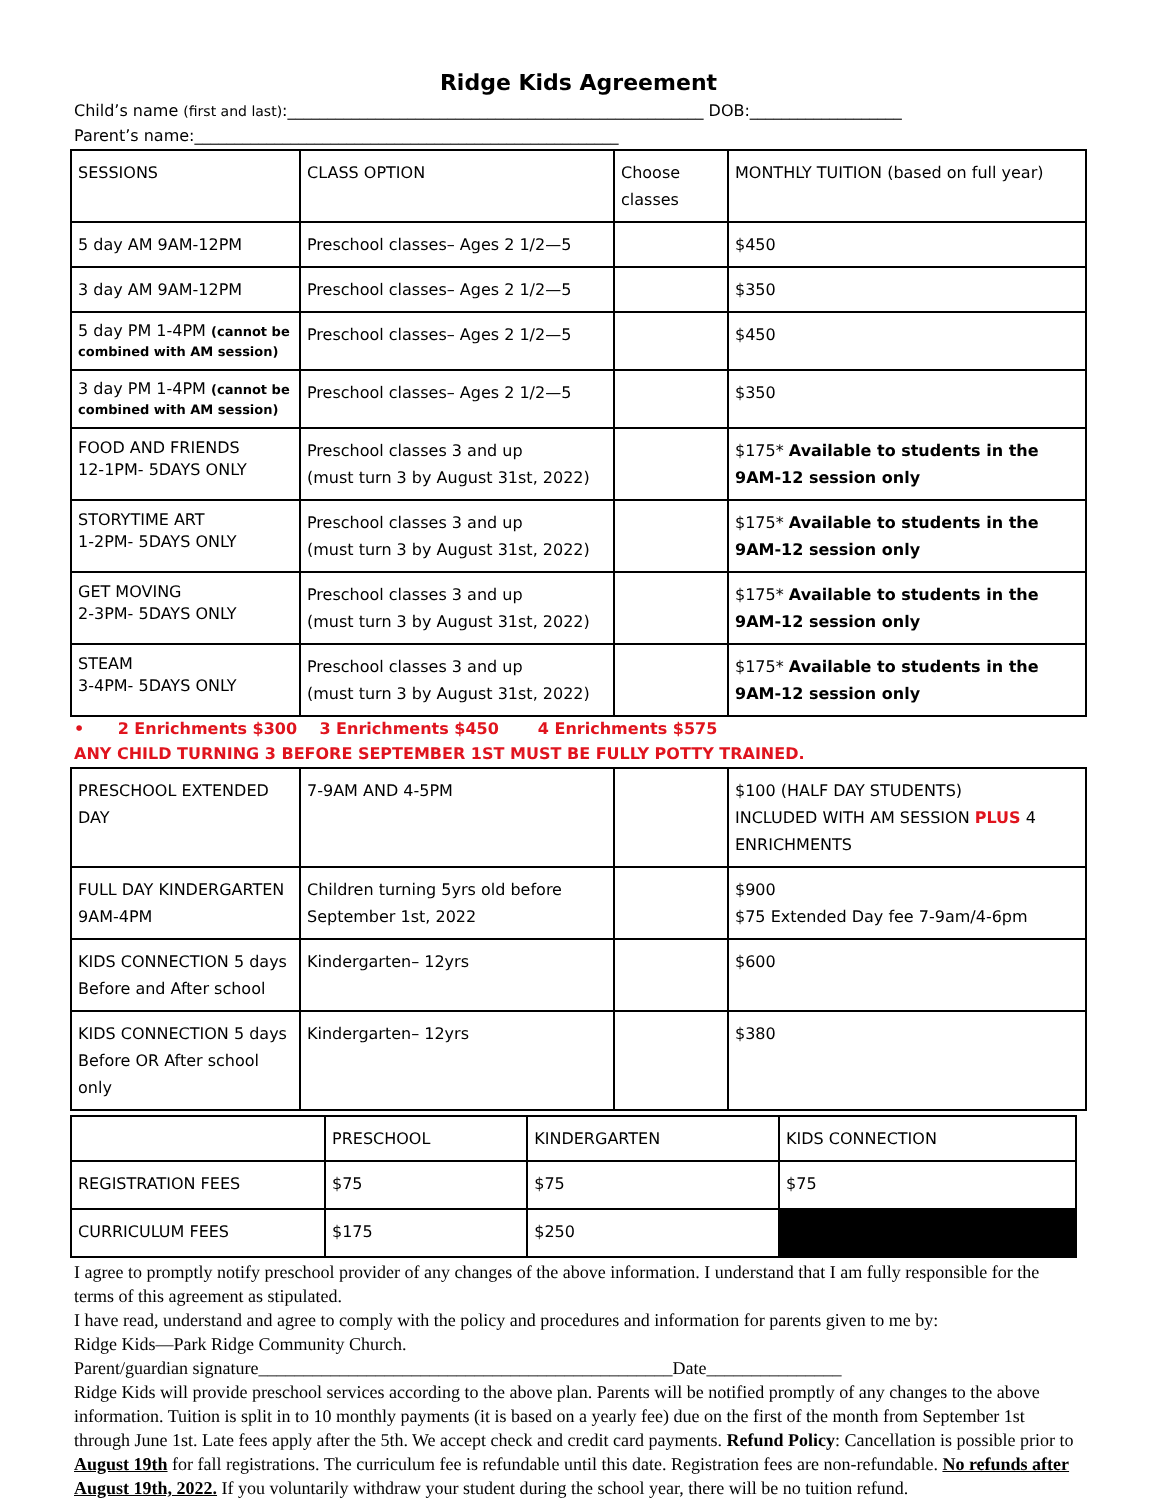Ridge Kids Agreement
Child’s name (first and last):____________________________________________________ DOB:___________________
Parent’s name:_____________________________________________________
| SESSIONS | CLASS OPTION | Choose classes | MONTHLY TUITION (based on full year) |
| 5 day AM 9AM-12PM | Preschool classes– Ages 2 1/2—5 | | $450 |
| 3 day AM 9AM-12PM | Preschool classes– Ages 2 1/2—5 | | $350 |
| 5 day PM 1-4PM (cannot be combined with AM session) | Preschool classes– Ages 2 1/2—5 | | $450 |
| 3 day PM 1-4PM (cannot be combined with AM session) | Preschool classes– Ages 2 1/2—5 | | $350 |
| FOOD AND FRIENDS 12-1PM- 5DAYS ONLY | Preschool classes 3 and up (must turn 3 by August 31st, 2022) | | $175* Available to students in the 9AM-12 session only |
| STORYTIME ART 1-2PM- 5DAYS ONLY | Preschool classes 3 and up (must turn 3 by August 31st, 2022) | | $175* Available to students in the 9AM-12 session only |
| GET MOVING 2-3PM- 5DAYS ONLY | Preschool classes 3 and up (must turn 3 by August 31st, 2022) | | $175* Available to students in the 9AM-12 session only |
| STEAM 3-4PM- 5DAYS ONLY | Preschool classes 3 and up (must turn 3 by August 31st, 2022) | | $175* Available to students in the 9AM-12 session only |
• 2 Enrichments $300 3 Enrichments $450 4 Enrichments $575
ANY CHILD TURNING 3 BEFORE SEPTEMBER 1ST MUST BE FULLY POTTY TRAINED.
| PRESCHOOL EXTENDED DAY | 7-9AM AND 4-5PM | | $100 (HALF DAY STUDENTS) INCLUDED WITH AM SESSION PLUS 4 ENRICHMENTS |
| FULL DAY KINDERGARTEN 9AM-4PM | Children turning 5yrs old before September 1st, 2022 | | $900 $75 Extended Day fee 7-9am/4-6pm |
| KIDS CONNECTION 5 days Before and After school | Kindergarten– 12yrs | | $600 |
| KIDS CONNECTION 5 days Before OR After school only | Kindergarten– 12yrs | | $380 |
| | PRESCHOOL | KINDERGARTEN | KIDS CONNECTION |
| REGISTRATION FEES | $75 | $75 | $75 |
| CURRICULUM FEES | $175 | $250 | |
I agree to promptly notify preschool provider of any changes of the above information. I understand that I am fully responsible for the terms of this agreement as stipulated.
I have read, understand and agree to comply with the policy and procedures and information for parents given to me by:
Ridge Kids—Park Ridge Community Church.
Parent/guardian signature______________________________________________Date_______________
Ridge Kids will provide preschool services according to the above plan. Parents will be notified promptly of any changes to the above information. Tuition is split in to 10 monthly payments (it is based on a yearly fee) due on the first of the month from September 1st through June 1st. Late fees apply after the 5th. We accept check and credit card payments. Refund Policy: Cancellation is possible prior to August 19th for fall registrations. The curriculum fee is refundable until this date. Registration fees are non-refundable. No refunds after August 19th, 2022. If you voluntarily withdraw your student during the school year, there will be no tuition refund.